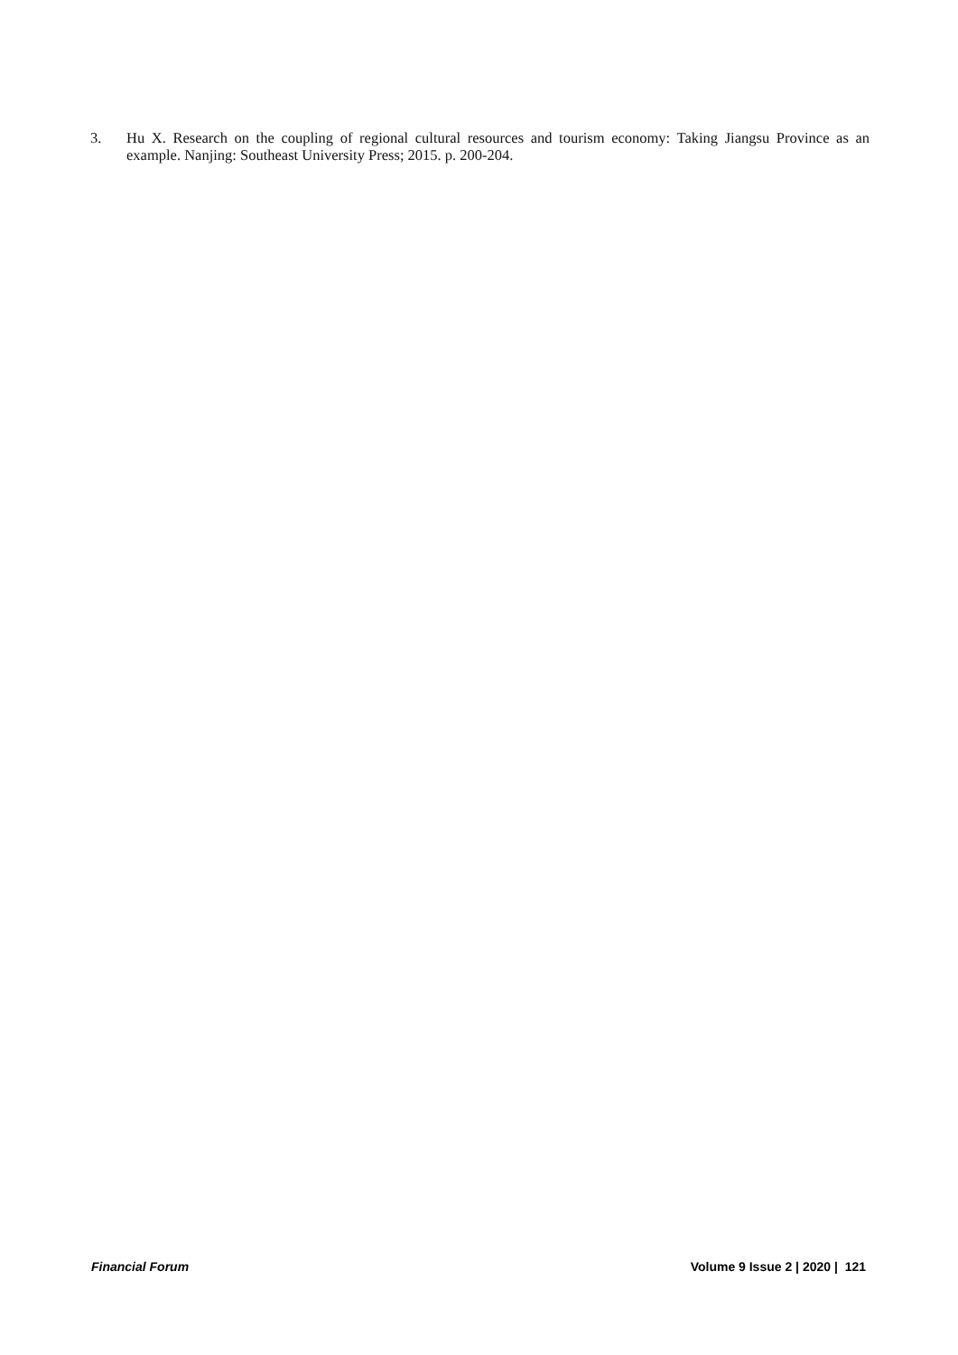3. Hu X. Research on the coupling of regional cultural resources and tourism economy: Taking Jiangsu Province as an example. Nanjing: Southeast University Press; 2015. p. 200-204.
Financial Forum Volume 9 Issue 2 | 2020 | 121